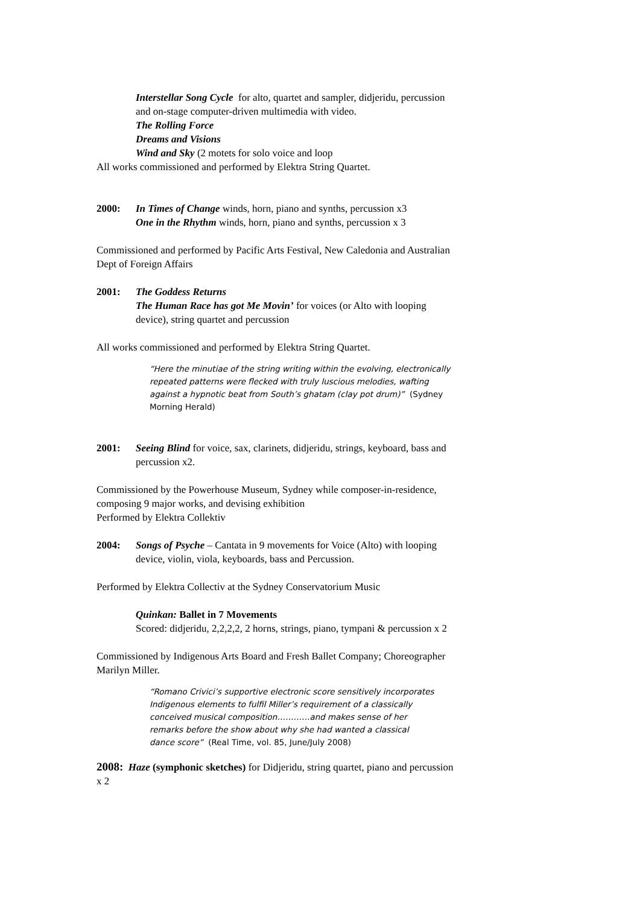Interstellar Song Cycle for alto, quartet and sampler, didjeridu, percussion and on-stage computer-driven multimedia with video.
The Rolling Force
Dreams and Visions
Wind and Sky (2 motets for solo voice and loop
All works commissioned and performed by Elektra String Quartet.
2000: In Times of Change winds, horn, piano and synths, percussion x3
One in the Rhythm winds, horn, piano and synths, percussion x 3
Commissioned and performed by Pacific Arts Festival, New Caledonia and Australian Dept of Foreign Affairs
2001: The Goddess Returns
The Human Race has got Me Movin’ for voices (or Alto with looping device), string quartet and percussion
All works commissioned and performed by Elektra String Quartet.
“Here the minutiae of the string writing within the evolving, electronically repeated patterns were flecked with truly luscious melodies, wafting against a hypnotic beat from South’s ghatam (clay pot drum)” (Sydney Morning Herald)
2001: Seeing Blind for voice, sax, clarinets, didjeridu, strings, keyboard, bass and percussion x2.
Commissioned by the Powerhouse Museum, Sydney while composer-in-residence, composing 9 major works, and devising exhibition
Performed by Elektra Collektiv
2004: Songs of Psyche – Cantata in 9 movements for Voice (Alto) with looping device, violin, viola, keyboards, bass and Percussion.
Performed by Elektra Collectiv at the Sydney Conservatorium Music
Quinkan: Ballet in 7 Movements
Scored: didjeridu, 2,2,2,2, 2 horns, strings, piano, tympani & percussion x 2
Commissioned by Indigenous Arts Board and Fresh Ballet Company; Choreographer Marilyn Miller.
“Romano Crivici’s supportive electronic score sensitively incorporates Indigenous elements to fulfil Miller’s requirement of a classically conceived musical composition…………and makes sense of her remarks before the show about why she had wanted a classical dance score” (Real Time, vol. 85, June/July 2008)
2008: Haze (symphonic sketches) for Didjeridu, string quartet, piano and percussion x 2